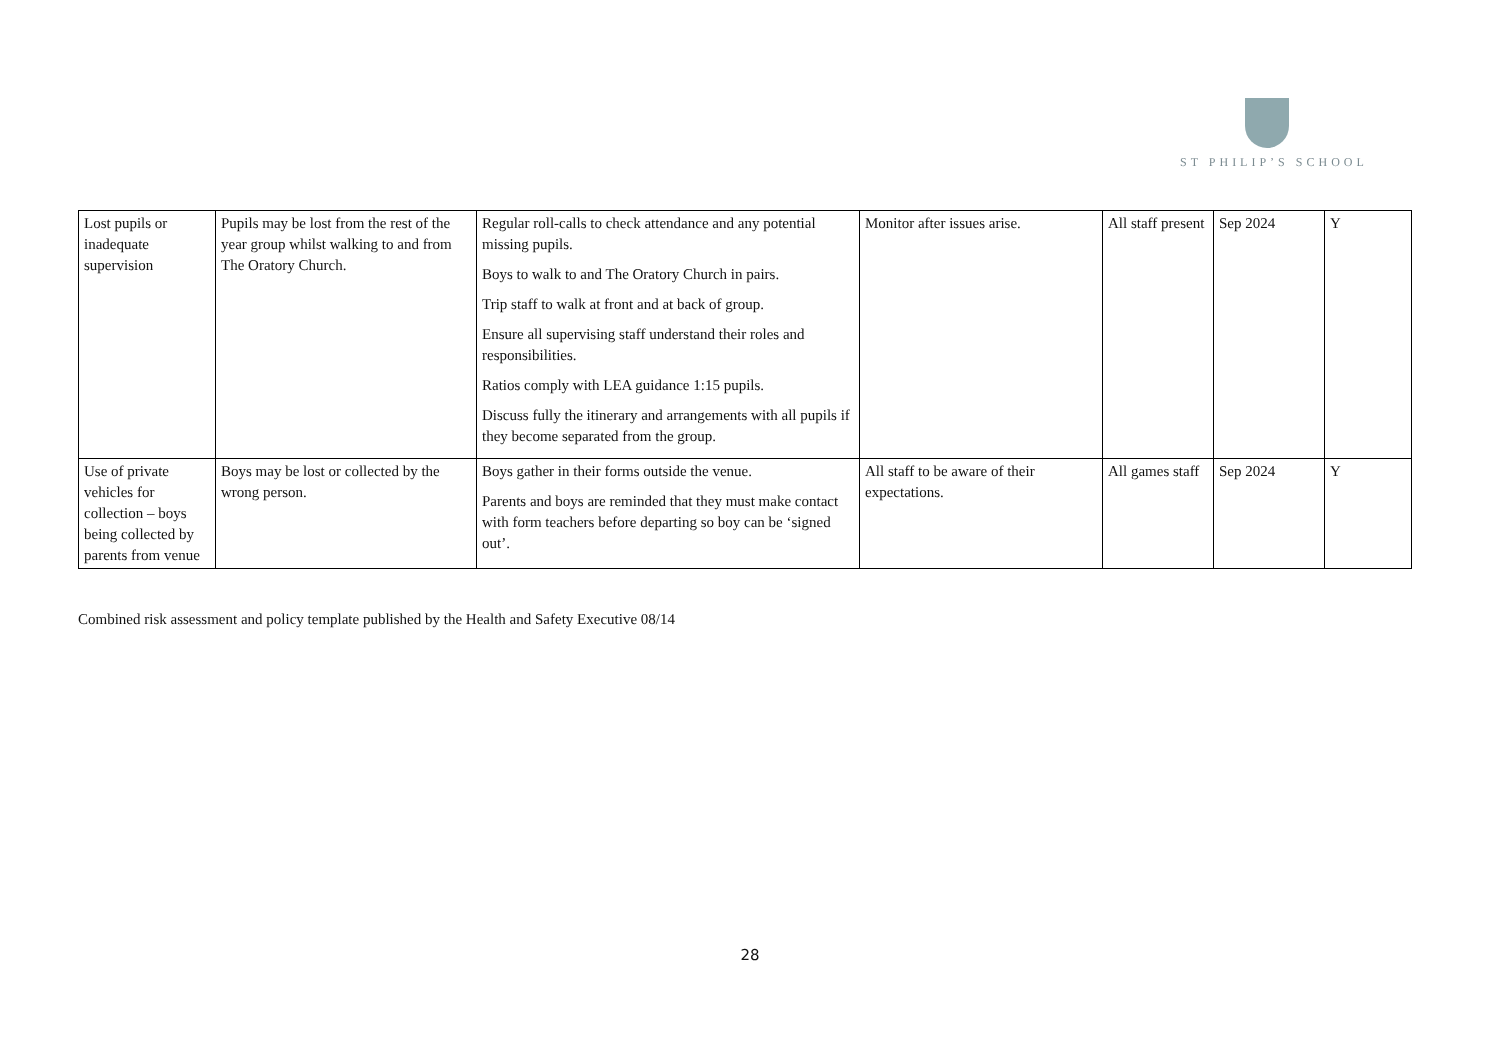ST PHILIP’S SCHOOL
| Lost pupils or inadequate supervision | Pupils may be lost from the rest of the year group whilst walking to and from The Oratory Church. | Regular roll-calls to check attendance and any potential missing pupils. Boys to walk to and The Oratory Church in pairs. Trip staff to walk at front and at back of group. Ensure all supervising staff understand their roles and responsibilities. Ratios comply with LEA guidance 1:15 pupils. Discuss fully the itinerary and arrangements with all pupils if they become separated from the group. | Monitor after issues arise. | All staff present | Sep 2024 | Y |
| Use of private vehicles for collection – boys being collected by parents from venue | Boys may be lost or collected by the wrong person. | Boys gather in their forms outside the venue. Parents and boys are reminded that they must make contact with form teachers before departing so boy can be ‘signed out’. | All staff to be aware of their expectations. | All games staff | Sep 2024 | Y |
Combined risk assessment and policy template published by the Health and Safety Executive 08/14
28